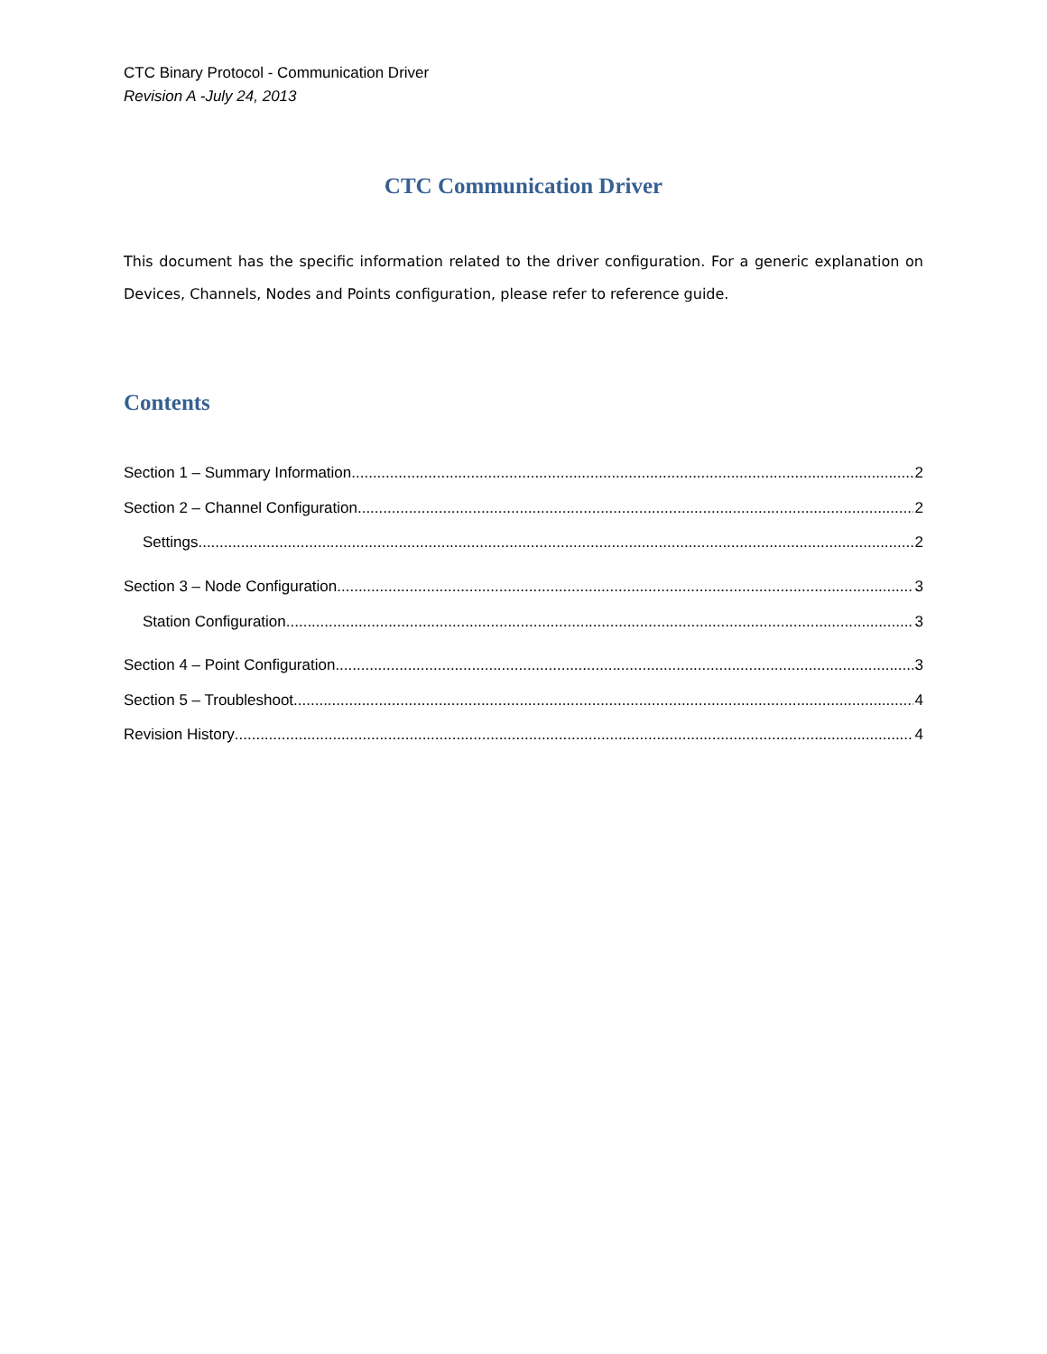CTC Binary Protocol - Communication Driver
Revision A -July 24, 2013
CTC Communication Driver
This document has the specific information related to the driver configuration. For a generic explanation on Devices, Channels, Nodes and Points configuration, please refer to reference guide.
Contents
Section 1 – Summary Information 2
Section 2 – Channel Configuration 2
Settings 2
Section 3 – Node Configuration 3
Station Configuration 3
Section 4 – Point Configuration 3
Section 5 – Troubleshoot 4
Revision History 4